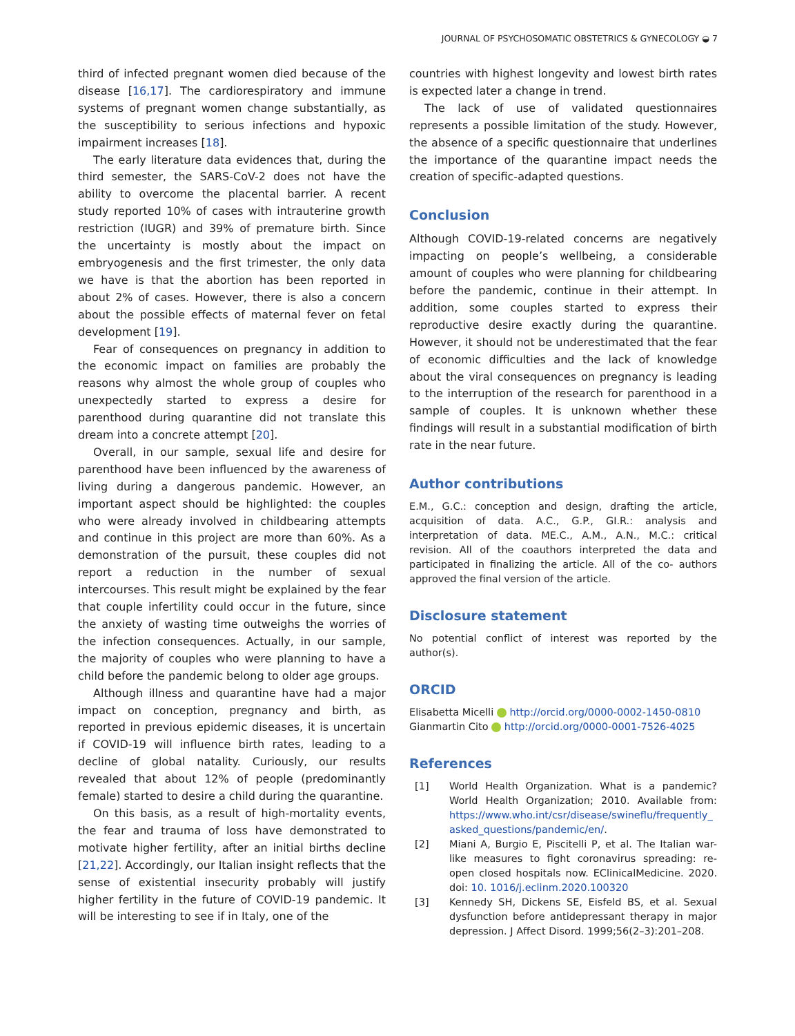JOURNAL OF PSYCHOSOMATIC OBSTETRICS & GYNECOLOGY ◒ 7
third of infected pregnant women died because of the disease [16,17]. The cardiorespiratory and immune systems of pregnant women change substantially, as the susceptibility to serious infections and hypoxic impairment increases [18].
The early literature data evidences that, during the third semester, the SARS-CoV-2 does not have the ability to overcome the placental barrier. A recent study reported 10% of cases with intrauterine growth restriction (IUGR) and 39% of premature birth. Since the uncertainty is mostly about the impact on embryogenesis and the first trimester, the only data we have is that the abortion has been reported in about 2% of cases. However, there is also a concern about the possible effects of maternal fever on fetal development [19].
Fear of consequences on pregnancy in addition to the economic impact on families are probably the reasons why almost the whole group of couples who unexpectedly started to express a desire for parenthood during quarantine did not translate this dream into a concrete attempt [20].
Overall, in our sample, sexual life and desire for parenthood have been influenced by the awareness of living during a dangerous pandemic. However, an important aspect should be highlighted: the couples who were already involved in childbearing attempts and continue in this project are more than 60%. As a demonstration of the pursuit, these couples did not report a reduction in the number of sexual intercourses. This result might be explained by the fear that couple infertility could occur in the future, since the anxiety of wasting time outweighs the worries of the infection consequences. Actually, in our sample, the majority of couples who were planning to have a child before the pandemic belong to older age groups.
Although illness and quarantine have had a major impact on conception, pregnancy and birth, as reported in previous epidemic diseases, it is uncertain if COVID-19 will influence birth rates, leading to a decline of global natality. Curiously, our results revealed that about 12% of people (predominantly female) started to desire a child during the quarantine.
On this basis, as a result of high-mortality events, the fear and trauma of loss have demonstrated to motivate higher fertility, after an initial births decline [21,22]. Accordingly, our Italian insight reflects that the sense of existential insecurity probably will justify higher fertility in the future of COVID-19 pandemic. It will be interesting to see if in Italy, one of the
countries with highest longevity and lowest birth rates is expected later a change in trend.
The lack of use of validated questionnaires represents a possible limitation of the study. However, the absence of a specific questionnaire that underlines the importance of the quarantine impact needs the creation of specific-adapted questions.
Conclusion
Although COVID-19-related concerns are negatively impacting on people’s wellbeing, a considerable amount of couples who were planning for childbearing before the pandemic, continue in their attempt. In addition, some couples started to express their reproductive desire exactly during the quarantine. However, it should not be underestimated that the fear of economic difficulties and the lack of knowledge about the viral consequences on pregnancy is leading to the interruption of the research for parenthood in a sample of couples. It is unknown whether these findings will result in a substantial modification of birth rate in the near future.
Author contributions
E.M., G.C.: conception and design, drafting the article, acquisition of data. A.C., G.P., GI.R.: analysis and interpretation of data. ME.C., A.M., A.N., M.C.: critical revision. All of the coauthors interpreted the data and participated in finalizing the article. All of the co- authors approved the final version of the article.
Disclosure statement
No potential conflict of interest was reported by the author(s).
ORCID
Elisabetta Micelli http://orcid.org/0000-0002-1450-0810
Gianmartin Cito http://orcid.org/0000-0001-7526-4025
References
[1] World Health Organization. What is a pandemic? World Health Organization; 2010. Available from: https://www.who.int/csr/disease/swineflu/frequently_ asked_questions/pandemic/en/.
[2] Miani A, Burgio E, Piscitelli P, et al. The Italian war-like measures to fight coronavirus spreading: re-open closed hospitals now. EClinicalMedicine. 2020. doi: 10. 1016/j.eclinm.2020.100320
[3] Kennedy SH, Dickens SE, Eisfeld BS, et al. Sexual dysfunction before antidepressant therapy in major depression. J Affect Disord. 1999;56(2–3):201–208.